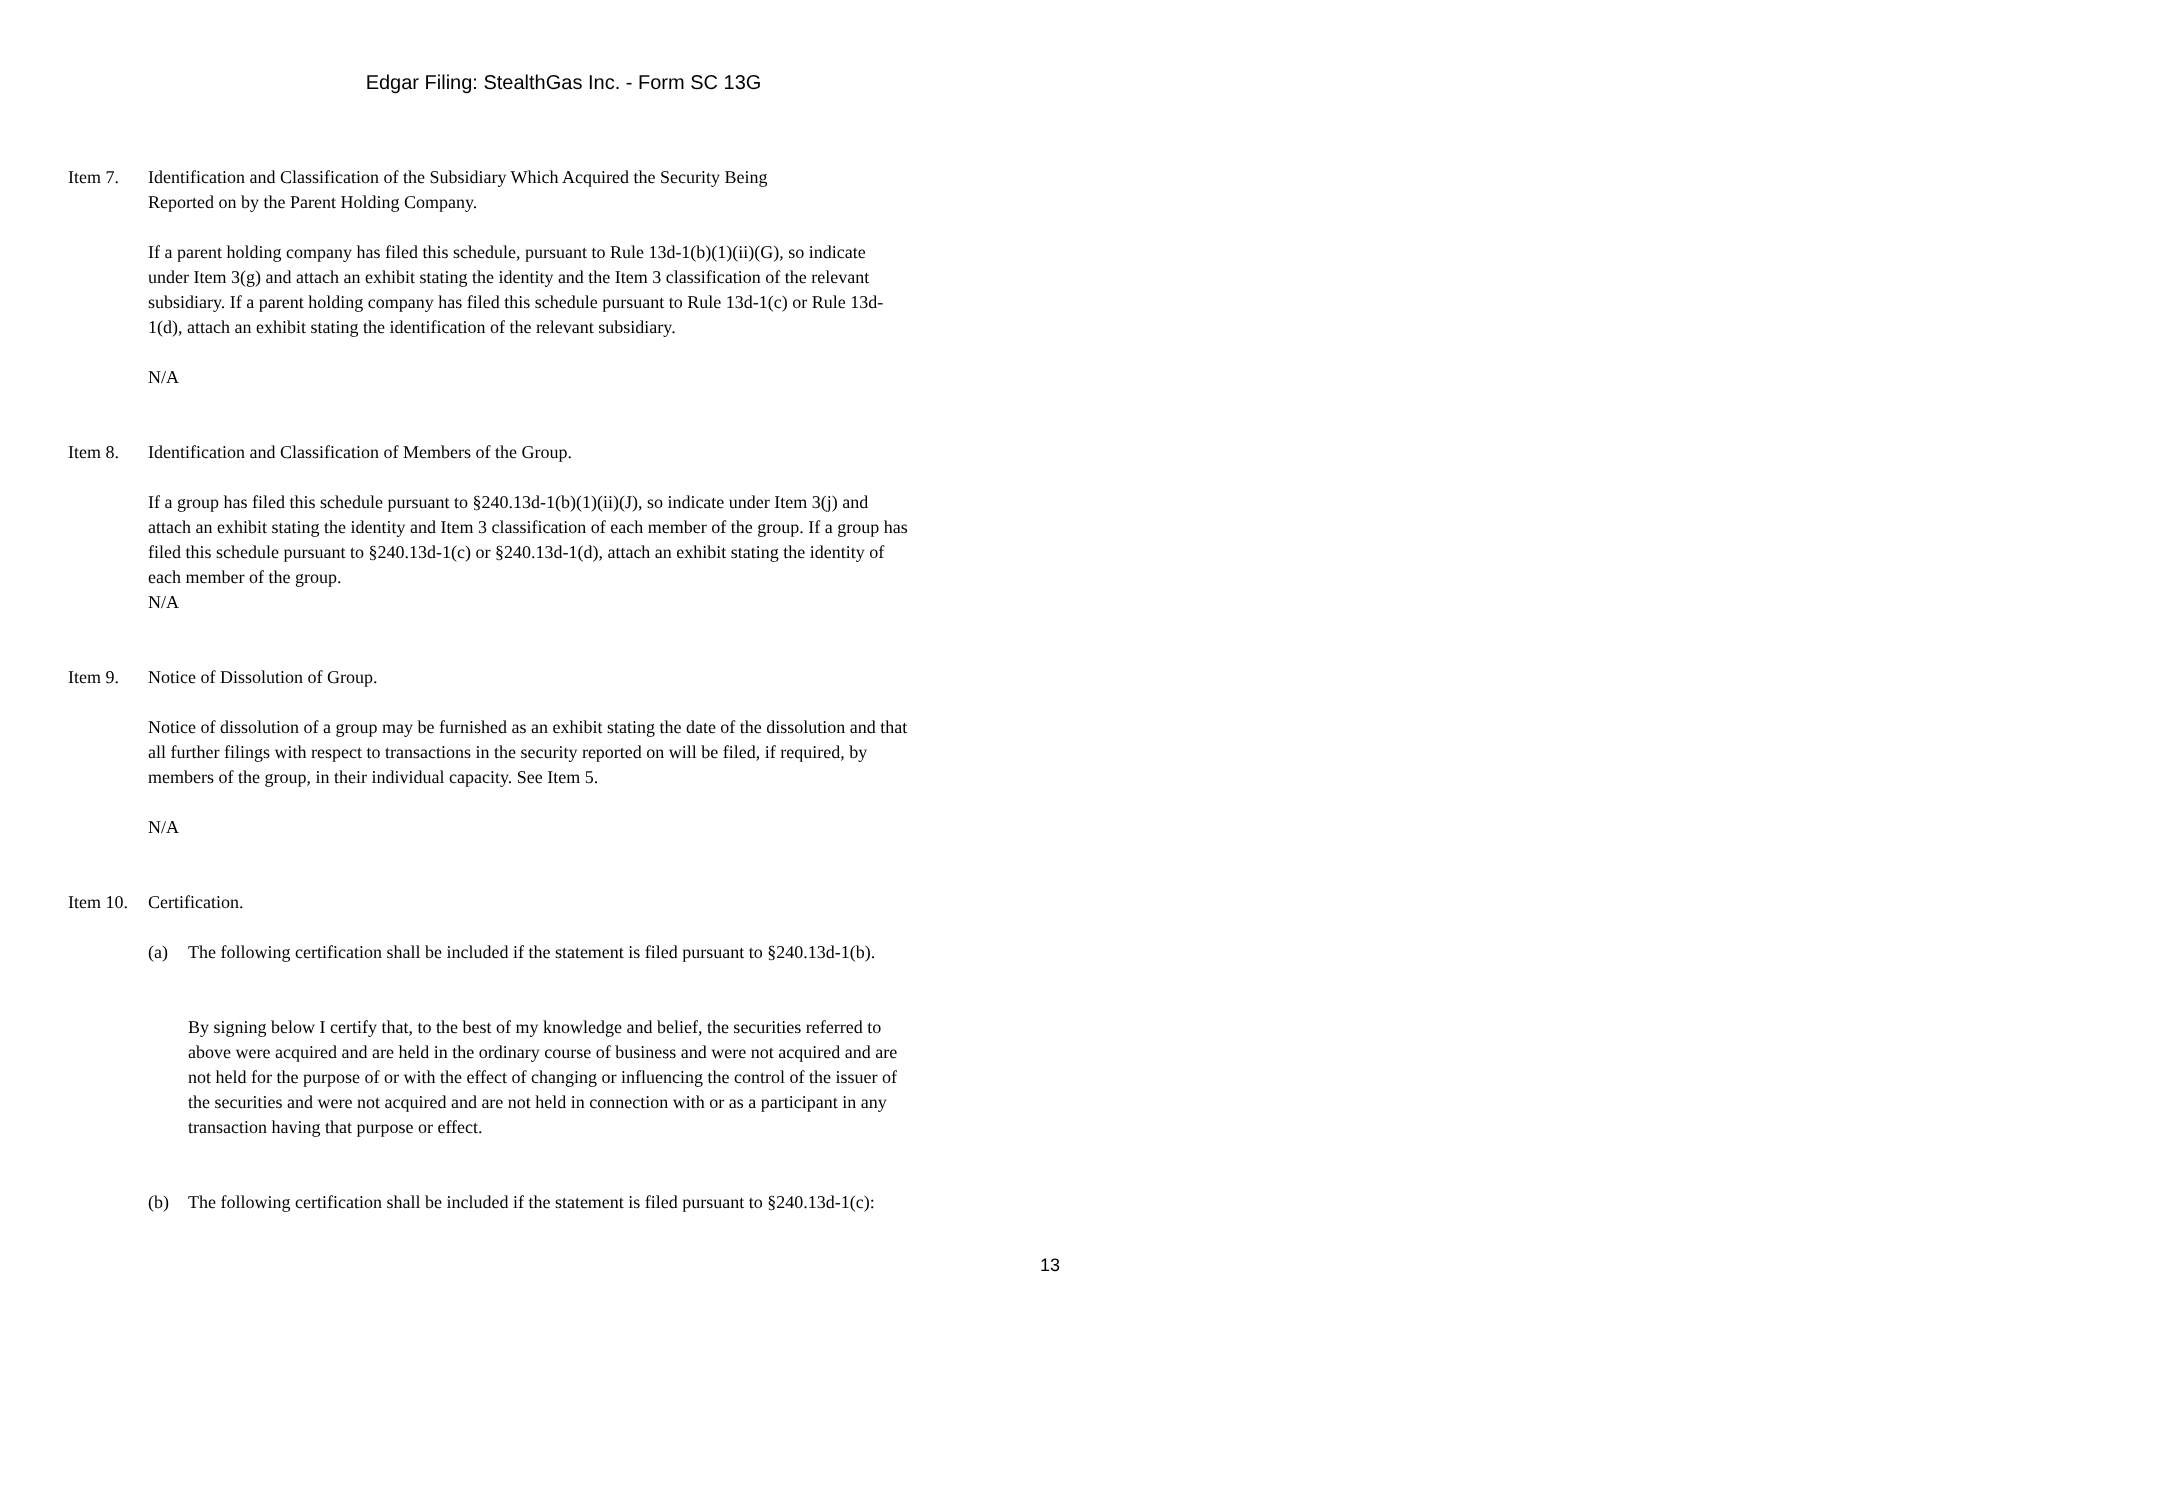Edgar Filing: StealthGas Inc. - Form SC 13G
Item 7. Identification and Classification of the Subsidiary Which Acquired the Security Being
Reported on by the Parent Holding Company.
If a parent holding company has filed this schedule, pursuant to Rule 13d-1(b)(1)(ii)(G), so indicate under Item 3(g) and attach an exhibit stating the identity and the Item 3 classification of the relevant subsidiary. If a parent holding company has filed this schedule pursuant to Rule 13d-1(c) or Rule 13d-1(d), attach an exhibit stating the identification of the relevant subsidiary.
N/A
Item 8. Identification and Classification of Members of the Group.
If a group has filed this schedule pursuant to §240.13d-1(b)(1)(ii)(J), so indicate under Item 3(j) and attach an exhibit stating the identity and Item 3 classification of each member of the group. If a group has filed this schedule pursuant to §240.13d-1(c) or §240.13d-1(d), attach an exhibit stating the identity of each member of the group.
N/A
Item 9. Notice of Dissolution of Group.
Notice of dissolution of a group may be furnished as an exhibit stating the date of the dissolution and that all further filings with respect to transactions in the security reported on will be filed, if required, by members of the group, in their individual capacity. See Item 5.
N/A
Item 10.
Certification.
(a) The following certification shall be included if the statement is filed pursuant to §240.13d-1(b).
By signing below I certify that, to the best of my knowledge and belief, the securities referred to above were acquired and are held in the ordinary course of business and were not acquired and are not held for the purpose of or with the effect of changing or influencing the control of the issuer of the securities and were not acquired and are not held in connection with or as a participant in any transaction having that purpose or effect.
(b) The following certification shall be included if the statement is filed pursuant to §240.13d-1(c):
13